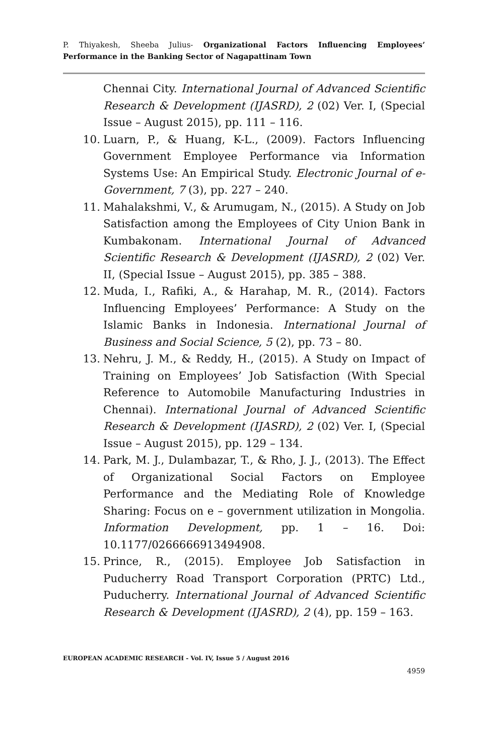P. Thiyakesh, Sheeba Julius- Organizational Factors Influencing Employees’ Performance in the Banking Sector of Nagapattinam Town
Chennai City. International Journal of Advanced Scientific Research & Development (IJASRD), 2 (02) Ver. I, (Special Issue – August 2015), pp. 111 – 116.
10. Luarn, P., & Huang, K-L., (2009). Factors Influencing Government Employee Performance via Information Systems Use: An Empirical Study. Electronic Journal of e-Government, 7 (3), pp. 227 – 240.
11. Mahalakshmi, V., & Arumugam, N., (2015). A Study on Job Satisfaction among the Employees of City Union Bank in Kumbakonam. International Journal of Advanced Scientific Research & Development (IJASRD), 2 (02) Ver. II, (Special Issue – August 2015), pp. 385 – 388.
12. Muda, I., Rafiki, A., & Harahap, M. R., (2014). Factors Influencing Employees’ Performance: A Study on the Islamic Banks in Indonesia. International Journal of Business and Social Science, 5 (2), pp. 73 – 80.
13. Nehru, J. M., & Reddy, H., (2015). A Study on Impact of Training on Employees’ Job Satisfaction (With Special Reference to Automobile Manufacturing Industries in Chennai). International Journal of Advanced Scientific Research & Development (IJASRD), 2 (02) Ver. I, (Special Issue – August 2015), pp. 129 – 134.
14. Park, M. J., Dulambazar, T., & Rho, J. J., (2013). The Effect of Organizational Social Factors on Employee Performance and the Mediating Role of Knowledge Sharing: Focus on e – government utilization in Mongolia. Information Development, pp. 1 – 16. Doi: 10.1177/0266666913494908.
15. Prince, R., (2015). Employee Job Satisfaction in Puducherry Road Transport Corporation (PRTC) Ltd., Puducherry. International Journal of Advanced Scientific Research & Development (IJASRD), 2 (4), pp. 159 – 163.
EUROPEAN ACADEMIC RESEARCH - Vol. IV, Issue 5 / August 2016
4959